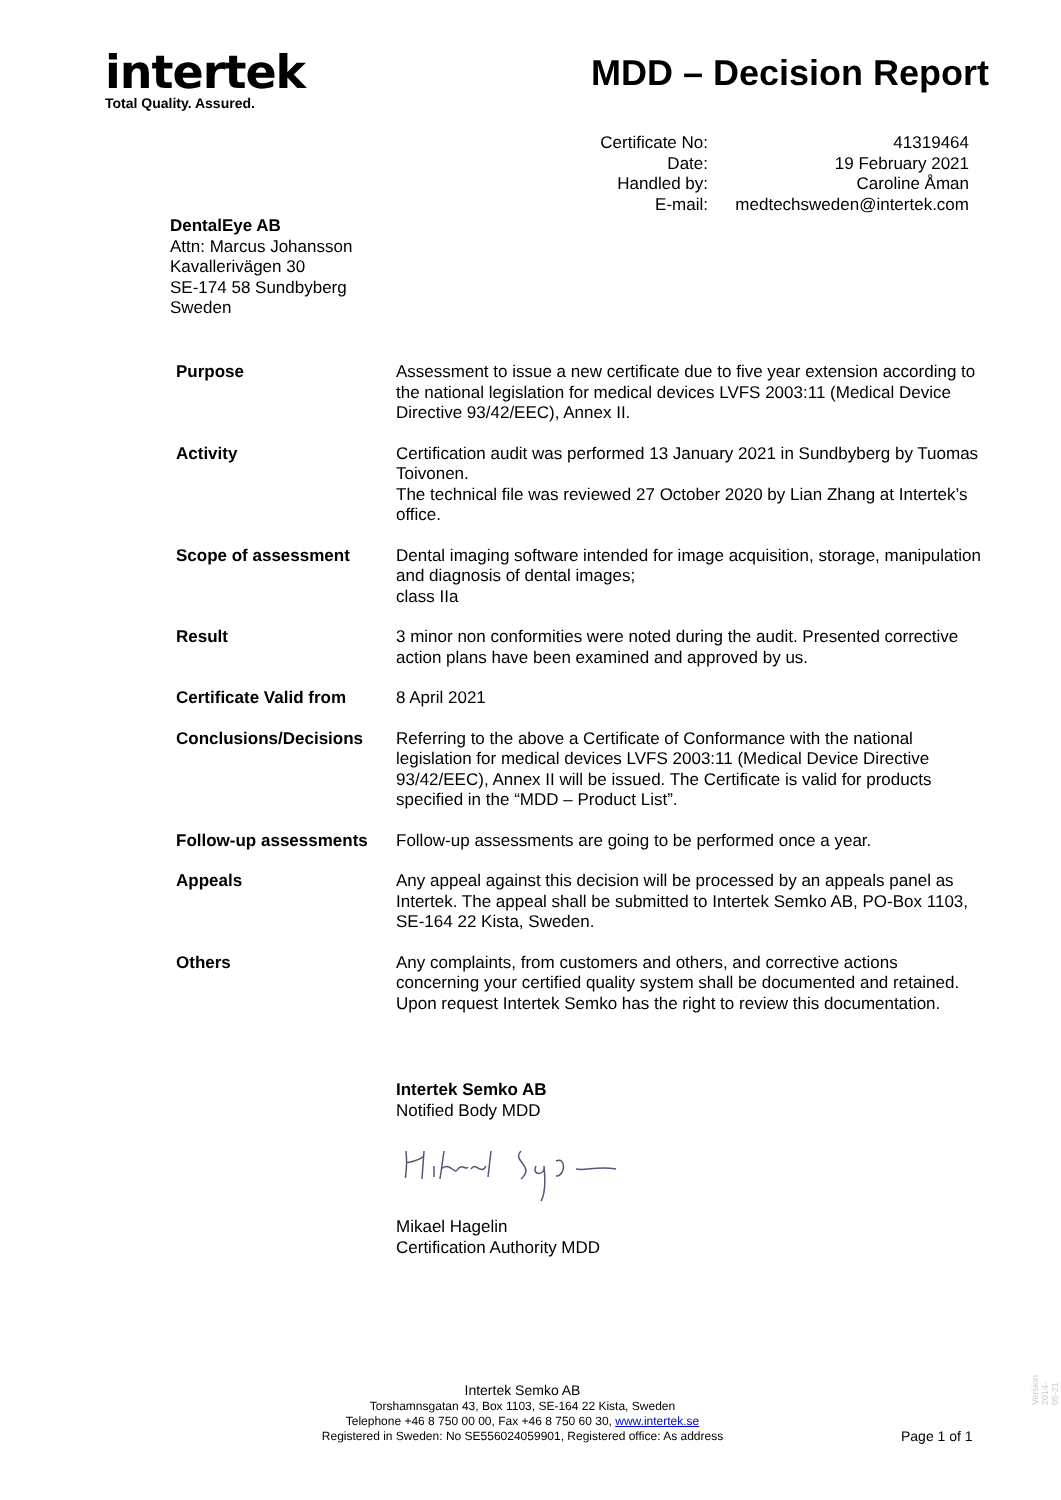intertek
Total Quality. Assured.
MDD – Decision Report
| Certificate No: | 41319464 |
| Date: | 19 February 2021 |
| Handled by: | Caroline Åman |
| E-mail: | medtechsweden@intertek.com |
DentalEye AB
Attn: Marcus Johansson
Kavallerivägen 30
SE-174 58 Sundbyberg
Sweden
| Purpose | Assessment to issue a new certificate due to five year extension according to the national legislation for medical devices LVFS 2003:11 (Medical Device Directive 93/42/EEC), Annex II. |
| Activity | Certification audit was performed 13 January 2021 in Sundbyberg by Tuomas Toivonen. The technical file was reviewed 27 October 2020 by Lian Zhang at Intertek’s office. |
| Scope of assessment | Dental imaging software intended for image acquisition, storage, manipulation and diagnosis of dental images; class IIa |
| Result | 3 minor non conformities were noted during the audit. Presented corrective action plans have been examined and approved by us. |
| Certificate Valid from | 8 April 2021 |
| Conclusions/Decisions | Referring to the above a Certificate of Conformance with the national legislation for medical devices LVFS 2003:11 (Medical Device Directive 93/42/EEC), Annex II will be issued. The Certificate is valid for products specified in the “MDD – Product List”. |
| Follow-up assessments | Follow-up assessments are going to be performed once a year. |
| Appeals | Any appeal against this decision will be processed by an appeals panel as Intertek. The appeal shall be submitted to Intertek Semko AB, PO-Box 1103, SE-164 22 Kista, Sweden. |
| Others | Any complaints, from customers and others, and corrective actions concerning your certified quality system shall be documented and retained. Upon request Intertek Semko has the right to review this documentation. |
Intertek Semko AB
Notified Body MDD
Mikael Hagelin
Certification Authority MDD
Intertek Semko AB
Torshamnsgatan 43, Box 1103, SE-164 22 Kista, Sweden
Telephone +46 8 750 00 00, Fax +46 8 750 60 30, www.intertek.se
Registered in Sweden: No SE556024059901, Registered office: As address
Page 1 of 1
Version 2014-05-21